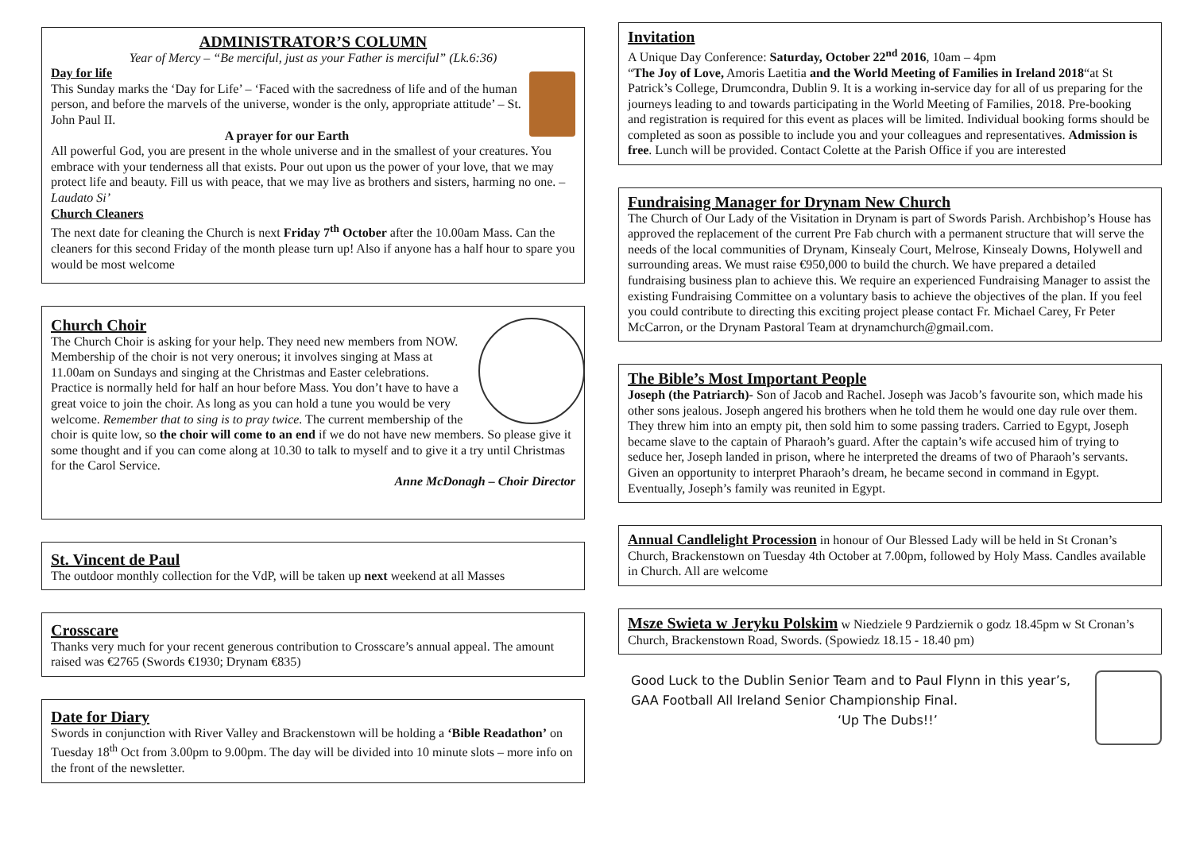ADMINISTRATOR’S COLUMN
Year of Mercy – “Be merciful, just as your Father is merciful” (Lk.6:36)
Day for life
This Sunday marks the ‘Day for Life’ – ‘Faced with the sacredness of life and of the human person, and before the marvels of the universe, wonder is the only, appropriate attitude’ – St. John Paul II.
A prayer for our Earth
All powerful God, you are present in the whole universe and in the smallest of your creatures. You embrace with your tenderness all that exists. Pour out upon us the power of your love, that we may protect life and beauty. Fill us with peace, that we may live as brothers and sisters, harming no one. – Laudato Si’
Church Cleaners
The next date for cleaning the Church is next Friday 7<sup>th</sup> October after the 10.00am Mass. Can the cleaners for this second Friday of the month please turn up! Also if anyone has a half hour to spare you would be most welcome
Church Choir
The Church Choir is asking for your help. They need new members from NOW. Membership of the choir is not very onerous; it involves singing at Mass at 11.00am on Sundays and singing at the Christmas and Easter celebrations. Practice is normally held for half an hour before Mass. You don’t have to have a great voice to join the choir. As long as you can hold a tune you would be very welcome. Remember that to sing is to pray twice. The current membership of the choir is quite low, so the choir will come to an end if we do not have new members. So please give it some thought and if you can come along at 10.30 to talk to myself and to give it a try until Christmas for the Carol Service.
Anne McDonagh – Choir Director
St. Vincent de Paul
The outdoor monthly collection for the VdP, will be taken up next weekend at all Masses
Crosscare
Thanks very much for your recent generous contribution to Crosscare’s annual appeal. The amount raised was €2765 (Swords €1930; Drynam €835)
Date for Diary
Swords in conjunction with River Valley and Brackenstown will be holding a ‘Bible Readathon’ on Tuesday 18<sup>th</sup> Oct from 3.00pm to 9.00pm. The day will be divided into 10 minute slots – more info on the front of the newsletter.
Invitation
A Unique Day Conference: Saturday, October 22<sup>nd</sup> 2016, 10am – 4pm
“The Joy of Love, Amoris Laetitia and the World Meeting of Families in Ireland 2018“at St Patrick’s College, Drumcondra, Dublin 9. It is a working in-service day for all of us preparing for the journeys leading to and towards participating in the World Meeting of Families, 2018. Pre-booking and registration is required for this event as places will be limited. Individual booking forms should be completed as soon as possible to include you and your colleagues and representatives. Admission is free. Lunch will be provided. Contact Colette at the Parish Office if you are interested
Fundraising Manager for Drynam New Church
The Church of Our Lady of the Visitation in Drynam is part of Swords Parish. Archbishop’s House has approved the replacement of the current Pre Fab church with a permanent structure that will serve the needs of the local communities of Drynam, Kinsealy Court, Melrose, Kinsealy Downs, Holywell and surrounding areas. We must raise €950,000 to build the church. We have prepared a detailed fundraising business plan to achieve this. We require an experienced Fundraising Manager to assist the existing Fundraising Committee on a voluntary basis to achieve the objectives of the plan. If you feel you could contribute to directing this exciting project please contact Fr. Michael Carey, Fr Peter McCarron, or the Drynam Pastoral Team at drynamchurch@gmail.com.
The Bible’s Most Important People
Joseph (the Patriarch)- Son of Jacob and Rachel. Joseph was Jacob’s favourite son, which made his other sons jealous. Joseph angered his brothers when he told them he would one day rule over them. They threw him into an empty pit, then sold him to some passing traders. Carried to Egypt, Joseph became slave to the captain of Pharaoh’s guard. After the captain’s wife accused him of trying to seduce her, Joseph landed in prison, where he interpreted the dreams of two of Pharaoh’s servants. Given an opportunity to interpret Pharaoh’s dream, he became second in command in Egypt. Eventually, Joseph’s family was reunited in Egypt.
Annual Candlelight Procession in honour of Our Blessed Lady will be held in St Cronan’s Church, Brackenstown on Tuesday 4th October at 7.00pm, followed by Holy Mass. Candles available in Church. All are welcome
Msze Swieta w Jeryku Polskim w Niedziele 9 Pardziernik o godz 18.45pm w St Cronan’s Church, Brackenstown Road, Swords. (Spowiedz 18.15 - 18.40 pm)
Good Luck to the Dublin Senior Team and to Paul Flynn in this year’s,
GAA Football All Ireland Senior Championship Final.
‘Up The Dubs!!’